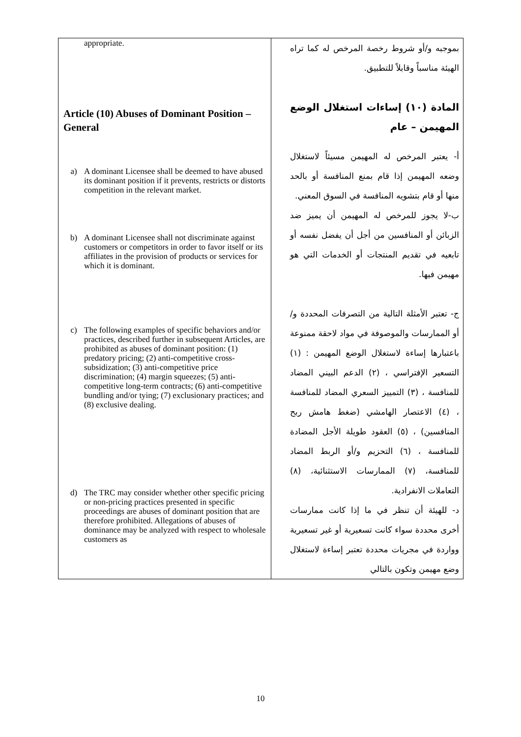| appropriate. Article (10) Abuses of Dominant Position – General a) A dominant Licensee shall be deemed to have abused its dominant position if it prevents, restricts or distorts competition in the relevant market. b) A dominant Licensee shall not discriminate against customers or competitors in order to favor itself or its affiliates in the provision of products or services for which it is dominant. c) The following examples of specific behaviors and/or practices, described further in subsequent Articles, are prohibited as abuses of dominant position: (1) predatory pricing; (2) anti-competitive cross-subsidization; (3) anti-competitive price discrimination; (4) margin squeezes; (5) anti-competitive long-term contracts; (6) anti-competitive bundling and/or tying; (7) exclusionary practices; and (8) exclusive dealing. d) The TRC may consider whether other specific pricing or non-pricing practices presented in specific proceedings are abuses of dominant position that are therefore prohibited. Allegations of abuses of dominance may be analyzed with respect to wholesale customers as | بموجبه و/أو شروط رخصة المرخص له كما تراه الهيئة مناسباً وقابلاً للتطبيق. المادة (١٠) إساءات استغلال الوضع المهيمن – عام أ- يعتبر المرخص له المهيمن مسيئاً لاستغلال وضعه المهيمن إذا قام بمنع المنافسة أو بالحد منها أو قام بتشويه المنافسة في السوق المعني. ب-لا يجوز للمرخص له المهيمن أن يميز ضد الزبائن أو المنافسين من أجل أن يفضل نفسه أو تابعيه في تقديم المنتجات أو الخدمات التي هو مهيمن فيها. ج- تعتبر الأمثلة التالية من التصرفات المحددة و/أو الممارسات والموصوفة في مواد لاحقة ممنوعة باعتبارها إساءة لاستغلال الوضع المهيمن : (١) التسعير الإفتراسي ، (٢) الدعم البيني المضاد للمنافسة ، (٣) التمييز السعري المضاد للمنافسة ، (٤) الاعتصار الهامشي (ضغط هامش ربح المنافسين) ، (٥) العقود طويلة الأجل المضادة للمنافسة ، (٦) التحزيم و/أو الربط المضاد للمنافسة، (٧) الممارسات الاستثنائية، (٨) التعاملات الانفرادية. د- للهيئة أن تنظر في ما إذا كانت ممارسات أخرى محددة سواء كانت تسعيرية أو غير تسعيرية وواردة في مجريات محددة تعتبر إساءة لاستغلال وضع مهيمن وتكون بالتالي |
10